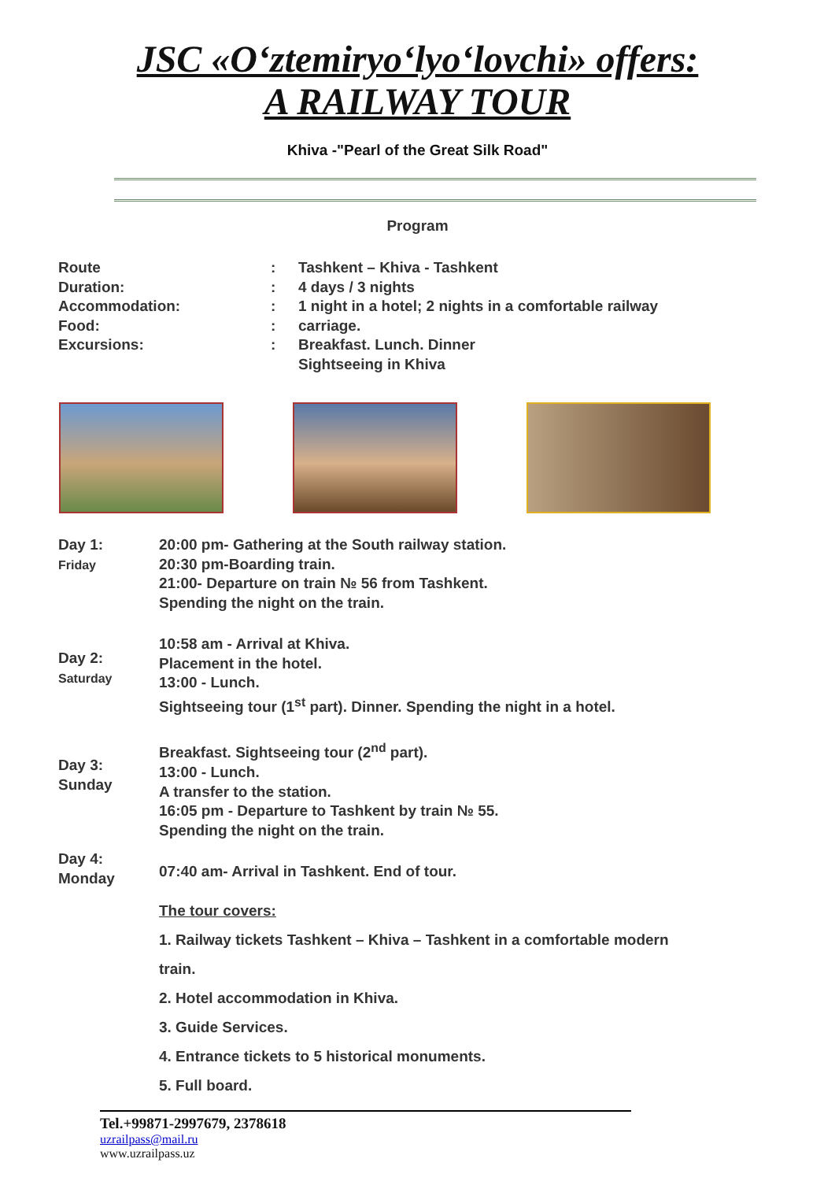JSC «O‘ztemiryo‘lyo‘lovchi» offers:
A RAILWAY TOUR
Khiva -"Pearl of the Great Silk Road"
Program
Route
Duration:
Accommodation:
Food:
Excursions:
:
:
:
:
:
Tashkent – Khiva - Tashkent
4 days / 3 nights
1 night in a hotel; 2 nights in a comfortable railway carriage.
Breakfast. Lunch. Dinner
Sightseeing in Khiva
Day 1:
Friday
20:00 pm- Gathering at the South railway station.
20:30 pm-Boarding train.
21:00- Departure on train № 56 from Tashkent.
Spending the night on the train.
Day 2:
Saturday
10:58 am - Arrival at Khiva.
Placement in the hotel.
13:00 - Lunch.
Sightseeing tour (1<sup>st</sup> part). Dinner. Spending the night in a hotel.
Day 3:
Sunday
Breakfast. Sightseeing tour (2<sup>nd</sup> part).
13:00 - Lunch.
A transfer to the station.
16:05 pm - Departure to Tashkent by train № 55.
Spending the night on the train.
Day 4:
Monday
07:40 am- Arrival in Tashkent. End of tour.
The tour covers:
1. Railway tickets Tashkent – Khiva – Tashkent in a comfortable modern
train.
2. Hotel accommodation in Khiva.
3. Guide Services.
4. Entrance tickets to 5 historical monuments.
5. Full board.
Tel.+99871-2997679, 2378618
uzrailpass@mail.ru
www.uzrailpass.uz